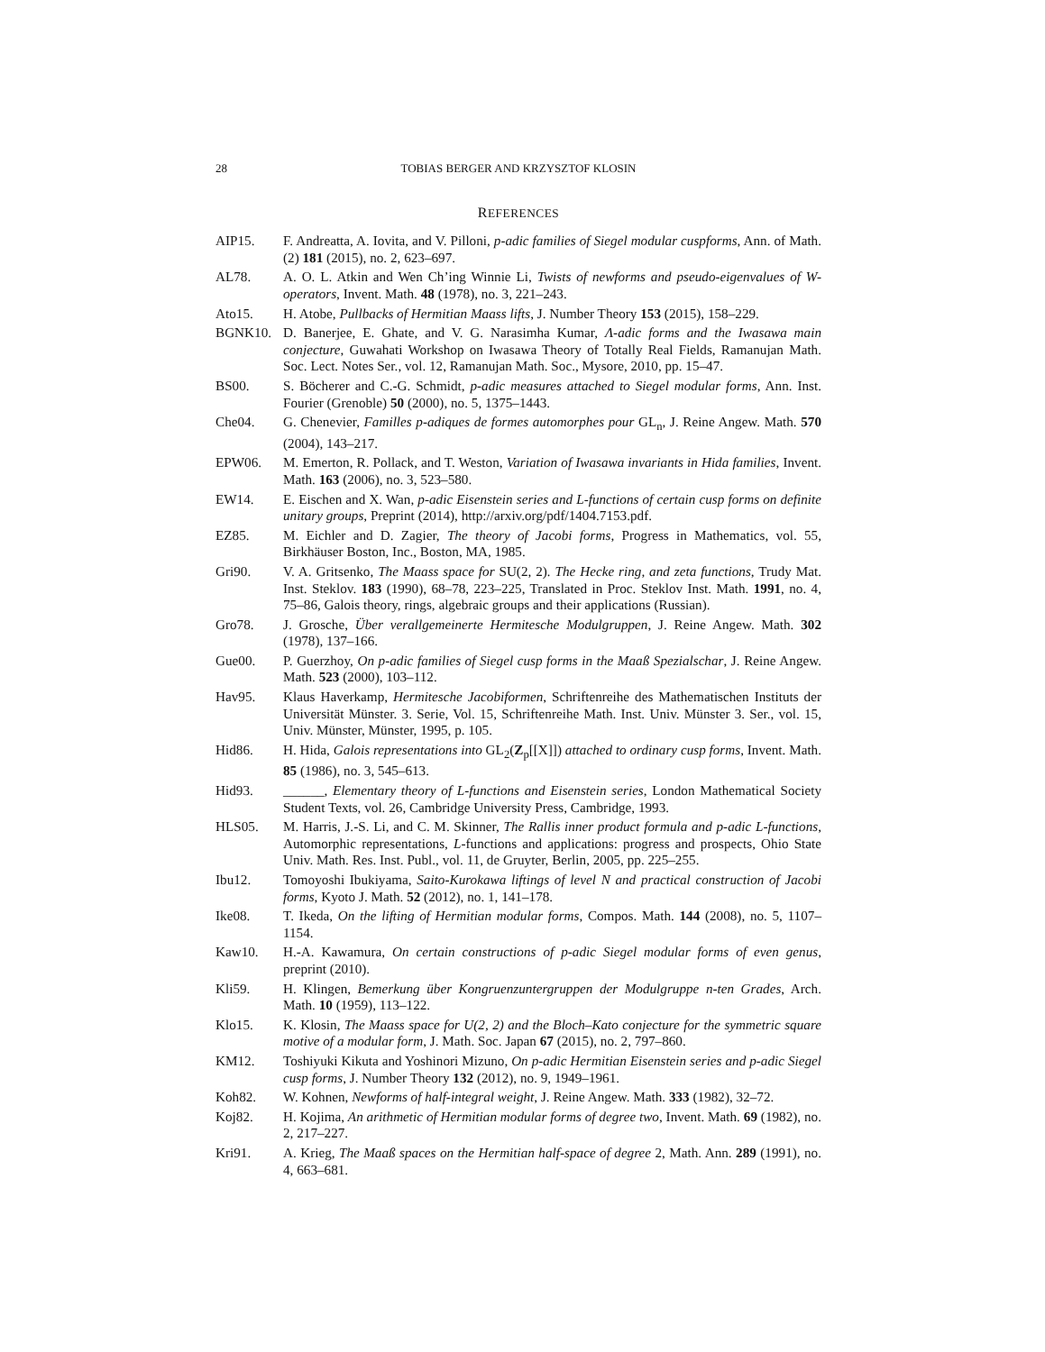28 TOBIAS BERGER AND KRZYSZTOF KLOSIN
REFERENCES
AIP15. F. Andreatta, A. Iovita, and V. Pilloni, p-adic families of Siegel modular cuspforms, Ann. of Math. (2) 181 (2015), no. 2, 623–697.
AL78. A. O. L. Atkin and Wen Ch’ing Winnie Li, Twists of newforms and pseudo-eigenvalues of W-operators, Invent. Math. 48 (1978), no. 3, 221–243.
Ato15. H. Atobe, Pullbacks of Hermitian Maass lifts, J. Number Theory 153 (2015), 158–229.
BGNK10. D. Banerjee, E. Ghate, and V. G. Narasimha Kumar, Λ-adic forms and the Iwasawa main conjecture, Guwahati Workshop on Iwasawa Theory of Totally Real Fields, Ramanujan Math. Soc. Lect. Notes Ser., vol. 12, Ramanujan Math. Soc., Mysore, 2010, pp. 15–47.
BS00. S. Böcherer and C.-G. Schmidt, p-adic measures attached to Siegel modular forms, Ann. Inst. Fourier (Grenoble) 50 (2000), no. 5, 1375–1443.
Che04. G. Chenevier, Familles p-adiques de formes automorphes pour GL<sub>n</sub>, J. Reine Angew. Math. 570 (2004), 143–217.
EPW06. M. Emerton, R. Pollack, and T. Weston, Variation of Iwasawa invariants in Hida families, Invent. Math. 163 (2006), no. 3, 523–580.
EW14. E. Eischen and X. Wan, p-adic Eisenstein series and L-functions of certain cusp forms on definite unitary groups, Preprint (2014), http://arxiv.org/pdf/1404.7153.pdf.
EZ85. M. Eichler and D. Zagier, The theory of Jacobi forms, Progress in Mathematics, vol. 55, Birkhäuser Boston, Inc., Boston, MA, 1985.
Gri90. V. A. Gritsenko, The Maass space for SU(2, 2). The Hecke ring, and zeta functions, Trudy Mat. Inst. Steklov. 183 (1990), 68–78, 223–225, Translated in Proc. Steklov Inst. Math. 1991, no. 4, 75–86, Galois theory, rings, algebraic groups and their applications (Russian).
Gro78. J. Grosche, Über verallgemeinerte Hermitesche Modulgruppen, J. Reine Angew. Math. 302 (1978), 137–166.
Gue00. P. Guerzhoy, On p-adic families of Siegel cusp forms in the Maaß Spezialschar, J. Reine Angew. Math. 523 (2000), 103–112.
Hav95. Klaus Haverkamp, Hermitesche Jacobiformen, Schriftenreihe des Mathematischen Instituts der Universität Münster. 3. Serie, Vol. 15, Schriftenreihe Math. Inst. Univ. Münster 3. Ser., vol. 15, Univ. Münster, Münster, 1995, p. 105.
Hid86. H. Hida, Galois representations into GL<sub>2</sub>(Z<sub>p</sub>[[X]]) attached to ordinary cusp forms, Invent. Math. 85 (1986), no. 3, 545–613.
Hid93. ______, Elementary theory of L-functions and Eisenstein series, London Mathematical Society Student Texts, vol. 26, Cambridge University Press, Cambridge, 1993.
HLS05. M. Harris, J.-S. Li, and C. M. Skinner, The Rallis inner product formula and p-adic L-functions, Automorphic representations, L-functions and applications: progress and prospects, Ohio State Univ. Math. Res. Inst. Publ., vol. 11, de Gruyter, Berlin, 2005, pp. 225–255.
Ibu12. Tomoyoshi Ibukiyama, Saito-Kurokawa liftings of level N and practical construction of Jacobi forms, Kyoto J. Math. 52 (2012), no. 1, 141–178.
Ike08. T. Ikeda, On the lifting of Hermitian modular forms, Compos. Math. 144 (2008), no. 5, 1107–1154.
Kaw10. H.-A. Kawamura, On certain constructions of p-adic Siegel modular forms of even genus, preprint (2010).
Kli59. H. Klingen, Bemerkung über Kongruenzuntergruppen der Modulgruppe n-ten Grades, Arch. Math. 10 (1959), 113–122.
Klo15. K. Klosin, The Maass space for U(2, 2) and the Bloch–Kato conjecture for the symmetric square motive of a modular form, J. Math. Soc. Japan 67 (2015), no. 2, 797–860.
KM12. Toshiyuki Kikuta and Yoshinori Mizuno, On p-adic Hermitian Eisenstein series and p-adic Siegel cusp forms, J. Number Theory 132 (2012), no. 9, 1949–1961.
Koh82. W. Kohnen, Newforms of half-integral weight, J. Reine Angew. Math. 333 (1982), 32–72.
Koj82. H. Kojima, An arithmetic of Hermitian modular forms of degree two, Invent. Math. 69 (1982), no. 2, 217–227.
Kri91. A. Krieg, The Maaß spaces on the Hermitian half-space of degree 2, Math. Ann. 289 (1991), no. 4, 663–681.